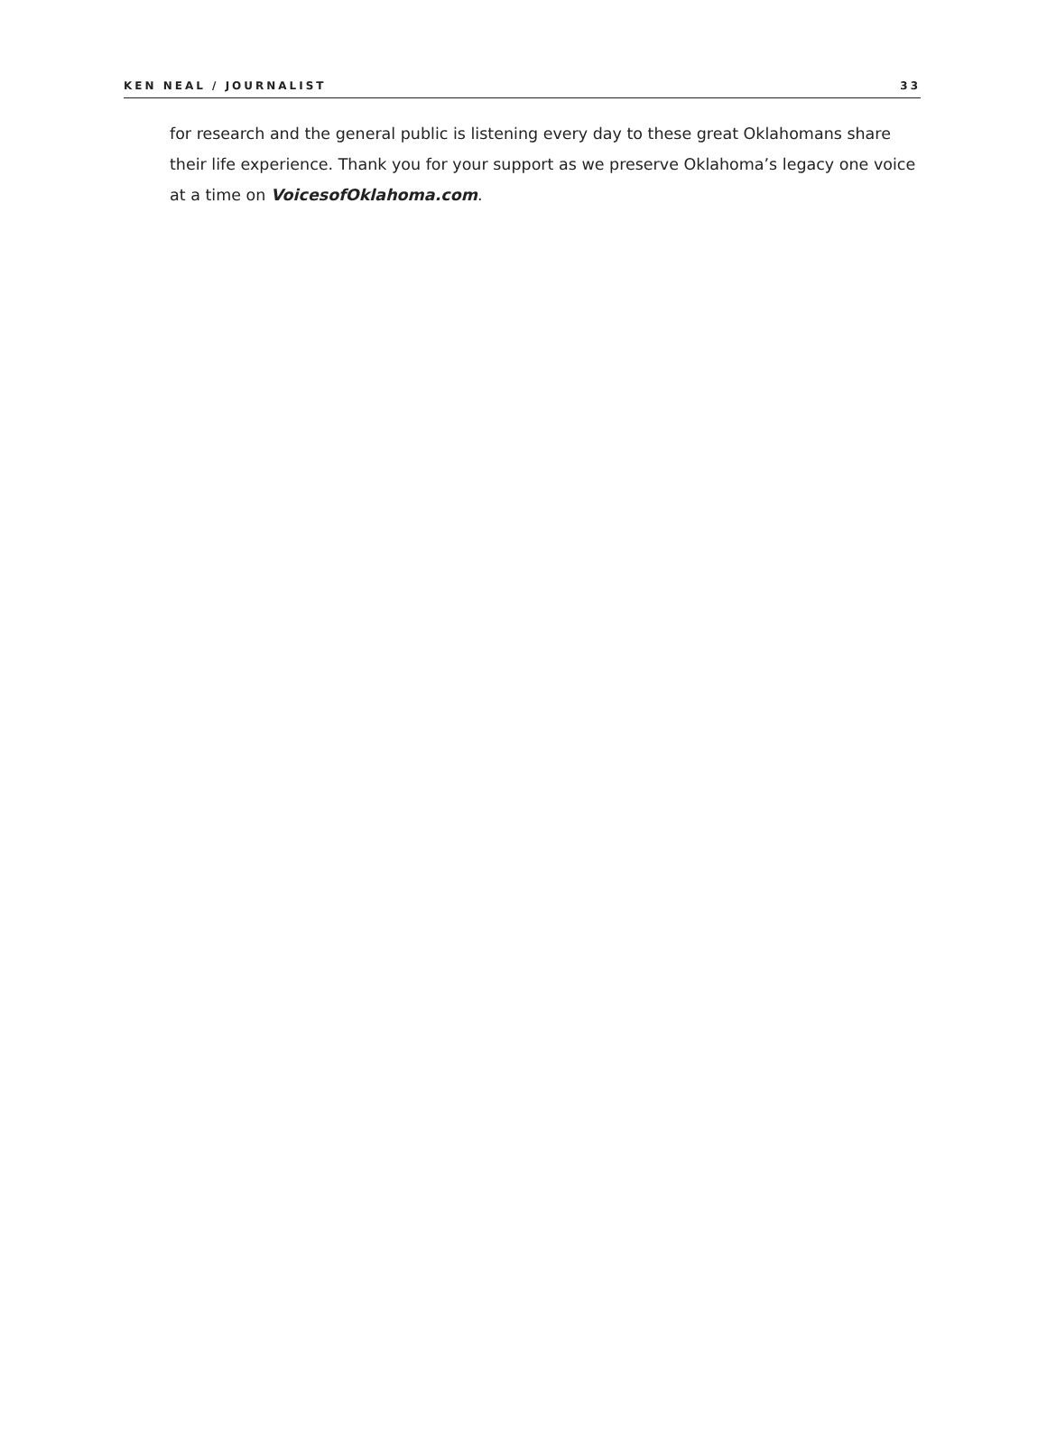KEN NEAL / JOURNALIST 33
for research and the general public is listening every day to these great Oklahomans share their life experience. Thank you for your support as we preserve Oklahoma’s legacy one voice at a time on VoicesofOklahoma.com.